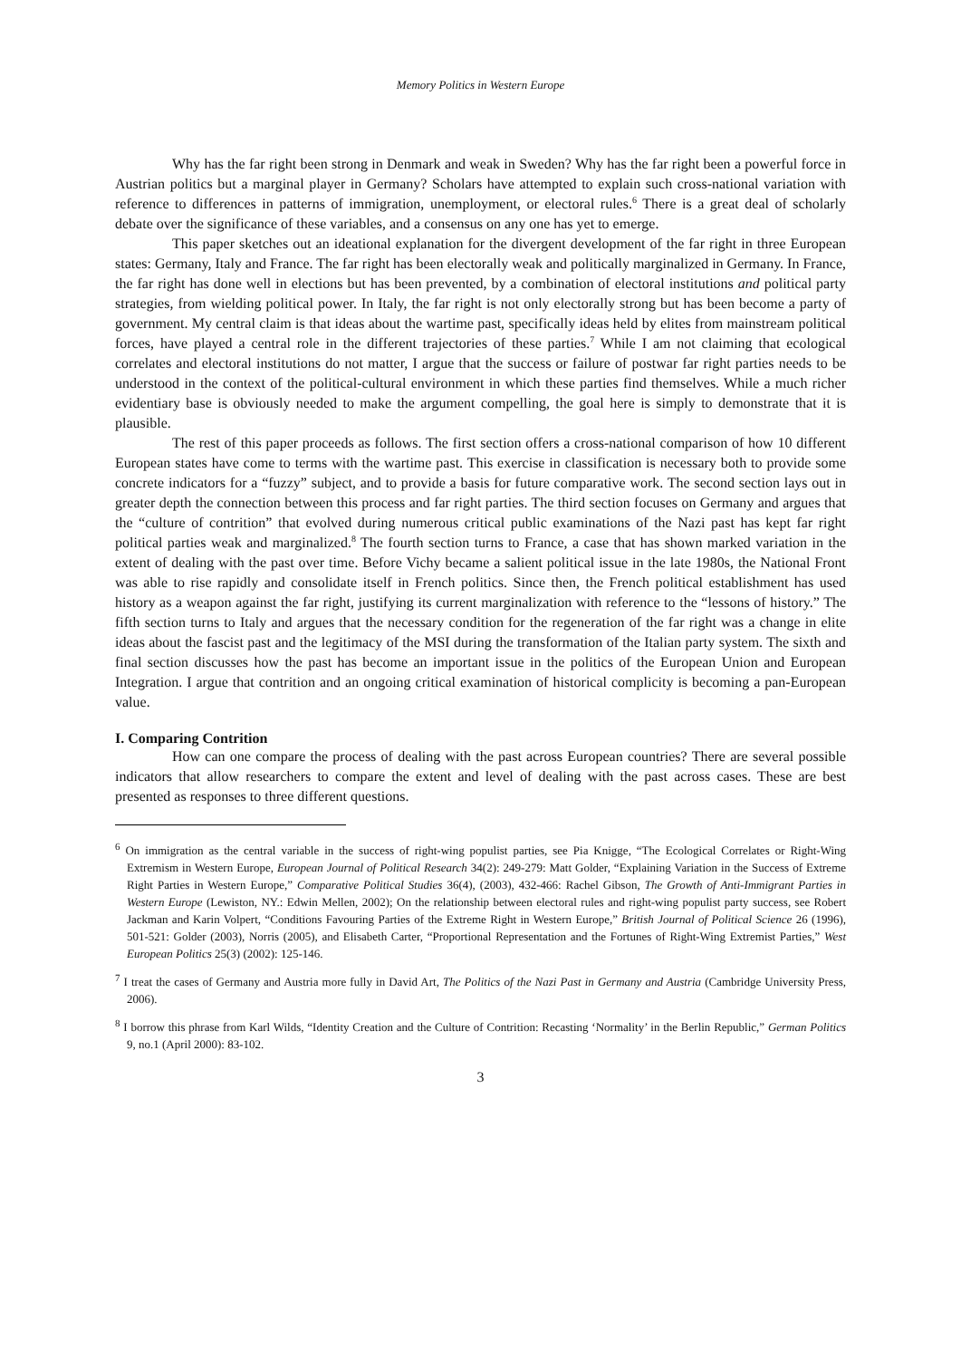Memory Politics in Western Europe
Why has the far right been strong in Denmark and weak in Sweden? Why has the far right been a powerful force in Austrian politics but a marginal player in Germany? Scholars have attempted to explain such cross-national variation with reference to differences in patterns of immigration, unemployment, or electoral rules.<sup>6</sup> There is a great deal of scholarly debate over the significance of these variables, and a consensus on any one has yet to emerge.
This paper sketches out an ideational explanation for the divergent development of the far right in three European states: Germany, Italy and France. The far right has been electorally weak and politically marginalized in Germany. In France, the far right has done well in elections but has been prevented, by a combination of electoral institutions and political party strategies, from wielding political power. In Italy, the far right is not only electorally strong but has been become a party of government. My central claim is that ideas about the wartime past, specifically ideas held by elites from mainstream political forces, have played a central role in the different trajectories of these parties.<sup>7</sup> While I am not claiming that ecological correlates and electoral institutions do not matter, I argue that the success or failure of postwar far right parties needs to be understood in the context of the political-cultural environment in which these parties find themselves. While a much richer evidentiary base is obviously needed to make the argument compelling, the goal here is simply to demonstrate that it is plausible.
The rest of this paper proceeds as follows. The first section offers a cross-national comparison of how 10 different European states have come to terms with the wartime past. This exercise in classification is necessary both to provide some concrete indicators for a “fuzzy” subject, and to provide a basis for future comparative work. The second section lays out in greater depth the connection between this process and far right parties. The third section focuses on Germany and argues that the “culture of contrition” that evolved during numerous critical public examinations of the Nazi past has kept far right political parties weak and marginalized.<sup>8</sup> The fourth section turns to France, a case that has shown marked variation in the extent of dealing with the past over time. Before Vichy became a salient political issue in the late 1980s, the National Front was able to rise rapidly and consolidate itself in French politics. Since then, the French political establishment has used history as a weapon against the far right, justifying its current marginalization with reference to the “lessons of history.” The fifth section turns to Italy and argues that the necessary condition for the regeneration of the far right was a change in elite ideas about the fascist past and the legitimacy of the MSI during the transformation of the Italian party system. The sixth and final section discusses how the past has become an important issue in the politics of the European Union and European Integration. I argue that contrition and an ongoing critical examination of historical complicity is becoming a pan-European value.
I. Comparing Contrition
How can one compare the process of dealing with the past across European countries? There are several possible indicators that allow researchers to compare the extent and level of dealing with the past across cases. These are best presented as responses to three different questions.
<sup>6</sup> On immigration as the central variable in the success of right-wing populist parties, see Pia Knigge, “The Ecological Correlates or Right-Wing Extremism in Western Europe, European Journal of Political Research 34(2): 249-279: Matt Golder, “Explaining Variation in the Success of Extreme Right Parties in Western Europe,” Comparative Political Studies 36(4), (2003), 432-466: Rachel Gibson, The Growth of Anti-Immigrant Parties in Western Europe (Lewiston, NY.: Edwin Mellen, 2002); On the relationship between electoral rules and right-wing populist party success, see Robert Jackman and Karin Volpert, “Conditions Favouring Parties of the Extreme Right in Western Europe,” British Journal of Political Science 26 (1996), 501-521: Golder (2003), Norris (2005), and Elisabeth Carter, “Proportional Representation and the Fortunes of Right-Wing Extremist Parties,” West European Politics 25(3) (2002): 125-146.
<sup>7</sup> I treat the cases of Germany and Austria more fully in David Art, The Politics of the Nazi Past in Germany and Austria (Cambridge University Press, 2006).
<sup>8</sup> I borrow this phrase from Karl Wilds, “Identity Creation and the Culture of Contrition: Recasting ‘Normality’ in the Berlin Republic,” German Politics 9, no.1 (April 2000): 83-102.
3